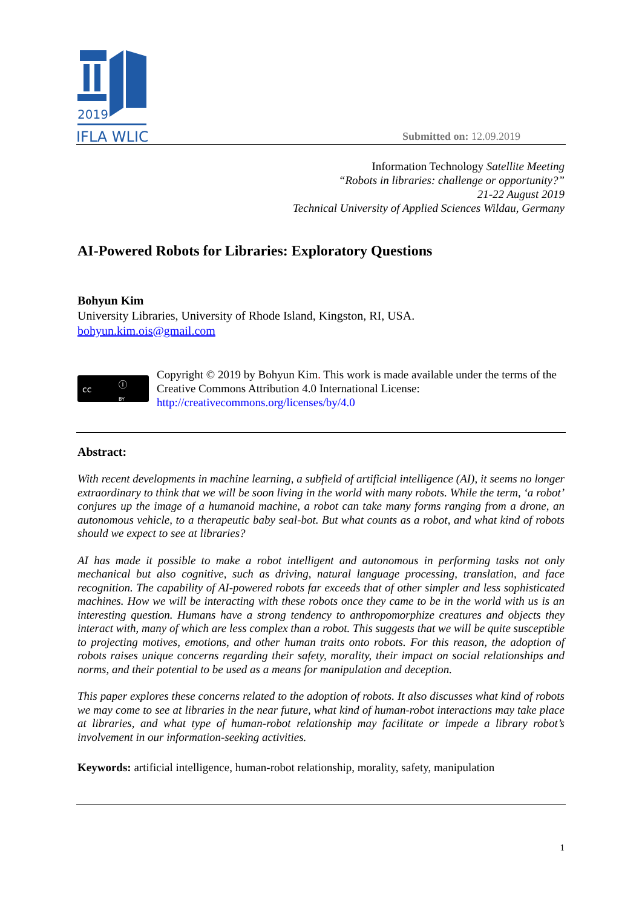2019
IFLA WLIC
Submitted on: 12.09.2019
Information Technology Satellite Meeting
“Robots in libraries: challenge or opportunity?”
21-22 August 2019
Technical University of Applied Sciences Wildau, Germany
AI-Powered Robots for Libraries: Exploratory Questions
Bohyun Kim
University Libraries, University of Rhode Island, Kingston, RI, USA.
bohyun.kim.ois@gmail.com
cc ⓘ
BY
Copyright © 2019 by Bohyun Kim. This work is made available under the terms of the Creative Commons Attribution 4.0 International License: http://creativecommons.org/licenses/by/4.0
Abstract:
With recent developments in machine learning, a subfield of artificial intelligence (AI), it seems no longer extraordinary to think that we will be soon living in the world with many robots. While the term, ‘a robot’ conjures up the image of a humanoid machine, a robot can take many forms ranging from a drone, an autonomous vehicle, to a therapeutic baby seal-bot. But what counts as a robot, and what kind of robots should we expect to see at libraries?
AI has made it possible to make a robot intelligent and autonomous in performing tasks not only mechanical but also cognitive, such as driving, natural language processing, translation, and face recognition. The capability of AI-powered robots far exceeds that of other simpler and less sophisticated machines. How we will be interacting with these robots once they came to be in the world with us is an interesting question. Humans have a strong tendency to anthropomorphize creatures and objects they interact with, many of which are less complex than a robot. This suggests that we will be quite susceptible to projecting motives, emotions, and other human traits onto robots. For this reason, the adoption of robots raises unique concerns regarding their safety, morality, their impact on social relationships and norms, and their potential to be used as a means for manipulation and deception.
This paper explores these concerns related to the adoption of robots. It also discusses what kind of robots we may come to see at libraries in the near future, what kind of human-robot interactions may take place at libraries, and what type of human-robot relationship may facilitate or impede a library robot’s involvement in our information-seeking activities.
Keywords: artificial intelligence, human-robot relationship, morality, safety, manipulation
1